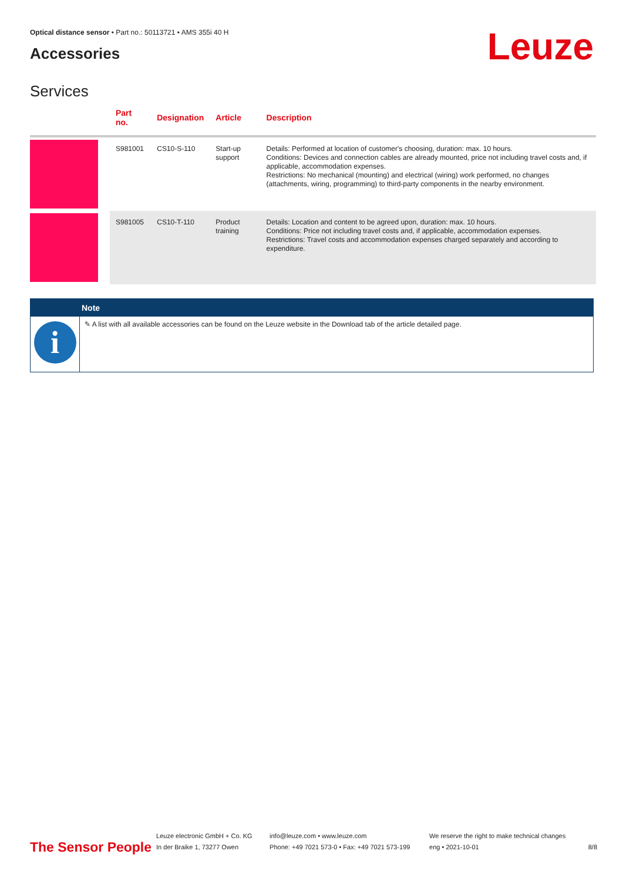Optical distance sensor • Part no.: 50113721 • AMS 355i 40 H
Accessories Leuze
Services
| | Part no. | Designation | Article | Description |
| --- | --- | --- | --- | --- |
| | S981001 | CS10-S-110 | Start-up support | Details: Performed at location of customer's choosing, duration: max. 10 hours. Conditions: Devices and connection cables are already mounted, price not including travel costs and, if applicable, accommodation expenses. Restrictions: No mechanical (mounting) and electrical (wiring) work performed, no changes (attachments, wiring, programming) to third-party components in the nearby environment. |
| | S981005 | CS10-T-110 | Product training | Details: Location and content to be agreed upon, duration: max. 10 hours. Conditions: Price not including travel costs and, if applicable, accommodation expenses. Restrictions: Travel costs and accommodation expenses charged separately and according to expenditure. |
Note
i
✎ A list with all available accessories can be found on the Leuze website in the Download tab of the article detailed page.
The Sensor People Leuze electronic GmbH + Co. KG
In der Braike 1, 73277 Owen info@leuze.com • www.leuze.com
Phone: +49 7021 573-0 • Fax: +49 7021 573-199 We reserve the right to make technical changes
eng • 2021-10-01 8/8